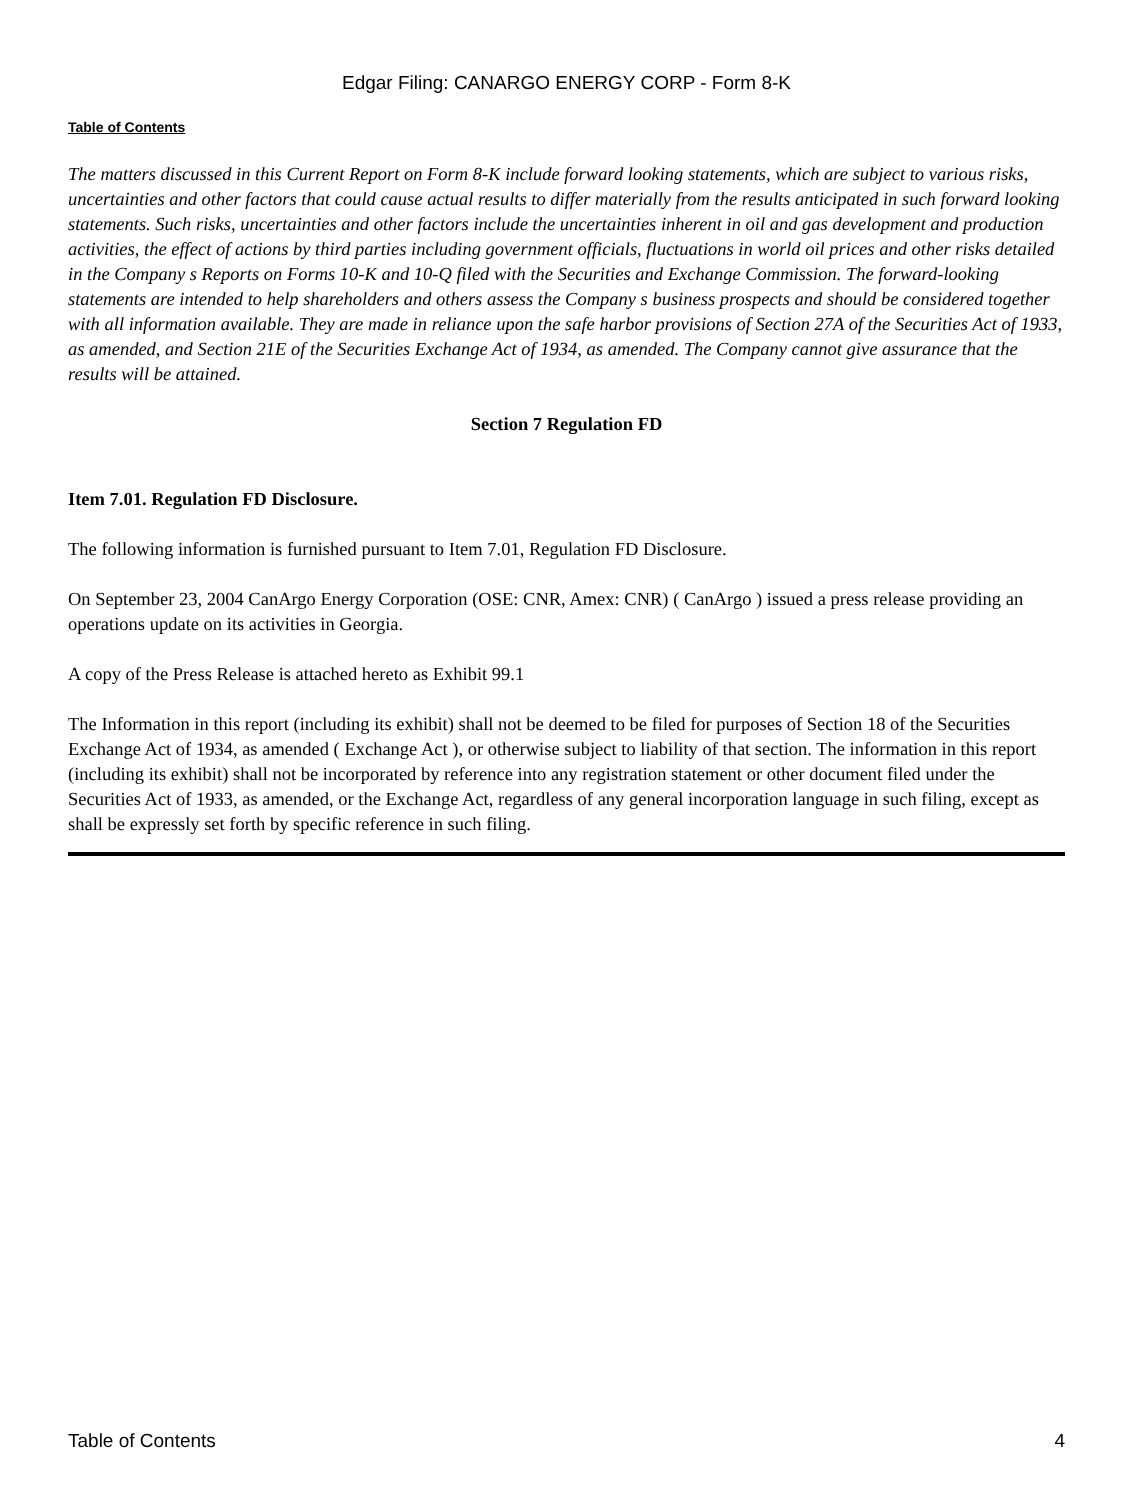Edgar Filing: CANARGO ENERGY CORP - Form 8-K
Table of Contents
The matters discussed in this Current Report on Form 8-K include forward looking statements, which are subject to various risks, uncertainties and other factors that could cause actual results to differ materially from the results anticipated in such forward looking statements. Such risks, uncertainties and other factors include the uncertainties inherent in oil and gas development and production activities, the effect of actions by third parties including government officials, fluctuations in world oil prices and other risks detailed in the Company s Reports on Forms 10-K and 10-Q filed with the Securities and Exchange Commission. The forward-looking statements are intended to help shareholders and others assess the Company s business prospects and should be considered together with all information available. They are made in reliance upon the safe harbor provisions of Section 27A of the Securities Act of 1933, as amended, and Section 21E of the Securities Exchange Act of 1934, as amended. The Company cannot give assurance that the results will be attained.
Section 7 Regulation FD
Item 7.01. Regulation FD Disclosure.
The following information is furnished pursuant to Item 7.01, Regulation FD Disclosure.
On September 23, 2004 CanArgo Energy Corporation (OSE: CNR, Amex: CNR) ( CanArgo ) issued a press release providing an operations update on its activities in Georgia.
A copy of the Press Release is attached hereto as Exhibit 99.1
The Information in this report (including its exhibit) shall not be deemed to be filed for purposes of Section 18 of the Securities Exchange Act of 1934, as amended ( Exchange Act ), or otherwise subject to liability of that section. The information in this report (including its exhibit) shall not be incorporated by reference into any registration statement or other document filed under the Securities Act of 1933, as amended, or the Exchange Act, regardless of any general incorporation language in such filing, except as shall be expressly set forth by specific reference in such filing.
Table of Contents 4